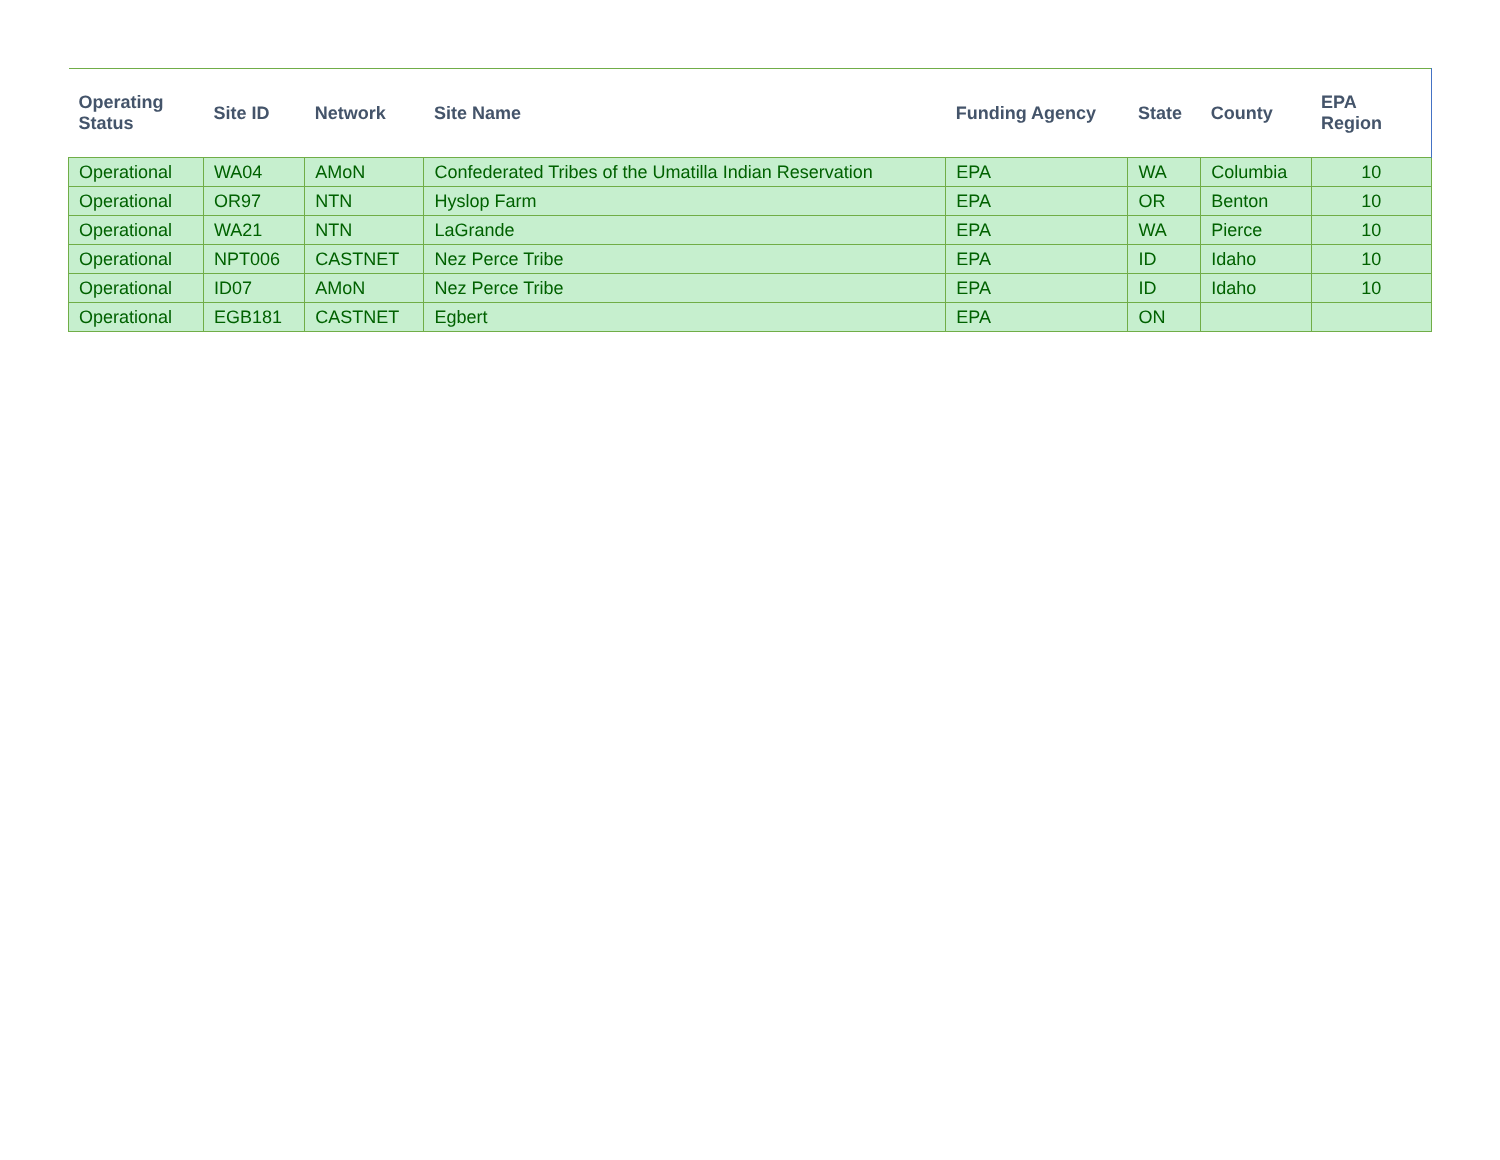| Operating Status | Site ID | Network | Site Name | Funding Agency | State | County | EPA Region |
| --- | --- | --- | --- | --- | --- | --- | --- |
| Operational | WA04 | AMoN | Confederated Tribes of the Umatilla Indian Reservation | EPA | WA | Columbia | 10 |
| Operational | OR97 | NTN | Hyslop Farm | EPA | OR | Benton | 10 |
| Operational | WA21 | NTN | LaGrande | EPA | WA | Pierce | 10 |
| Operational | NPT006 | CASTNET | Nez Perce Tribe | EPA | ID | Idaho | 10 |
| Operational | ID07 | AMoN | Nez Perce Tribe | EPA | ID | Idaho | 10 |
| Operational | EGB181 | CASTNET | Egbert | EPA | ON | | |